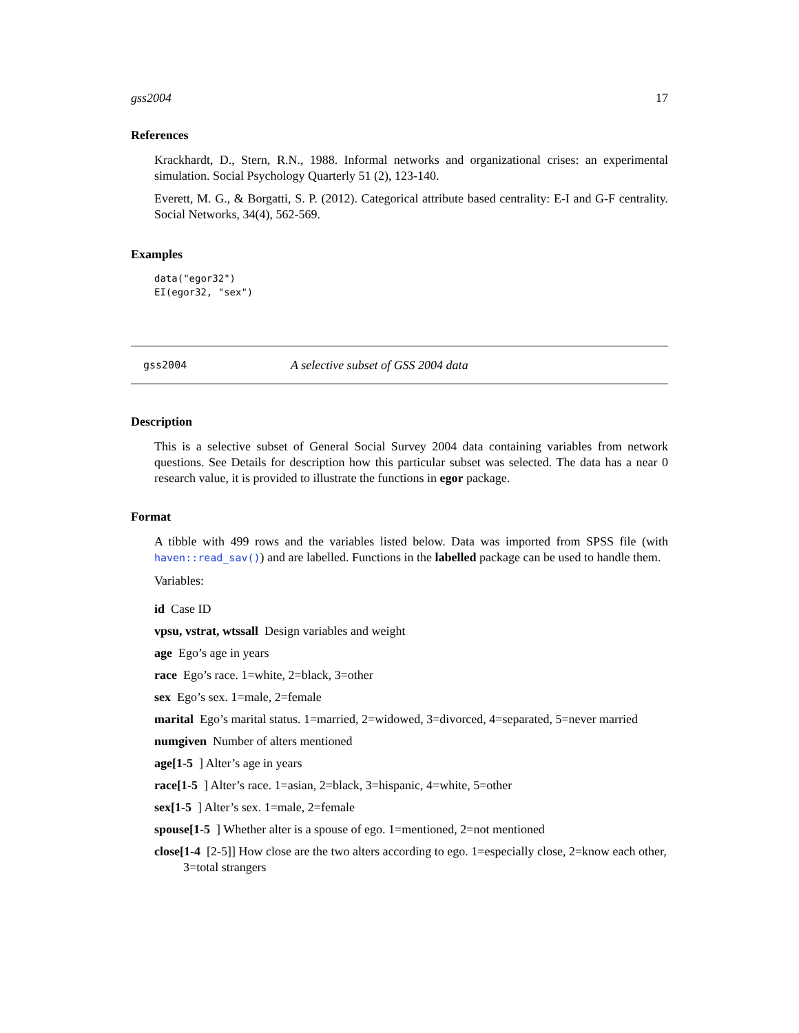gss2004 17
References
Krackhardt, D., Stern, R.N., 1988. Informal networks and organizational crises: an experimental simulation. Social Psychology Quarterly 51 (2), 123-140.
Everett, M. G., & Borgatti, S. P. (2012). Categorical attribute based centrality: E-I and G-F centrality. Social Networks, 34(4), 562-569.
Examples
data("egor32")
EI(egor32, "sex")
gss2004 A selective subset of GSS 2004 data
Description
This is a selective subset of General Social Survey 2004 data containing variables from network questions. See Details for description how this particular subset was selected. The data has a near 0 research value, it is provided to illustrate the functions in egor package.
Format
A tibble with 499 rows and the variables listed below. Data was imported from SPSS file (with haven::read_sav()) and are labelled. Functions in the labelled package can be used to handle them.
Variables:
id Case ID
vpsu, vstrat, wtssall Design variables and weight
age Ego’s age in years
race Ego’s race. 1=white, 2=black, 3=other
sex Ego’s sex. 1=male, 2=female
marital Ego’s marital status. 1=married, 2=widowed, 3=divorced, 4=separated, 5=never married
numgiven Number of alters mentioned
age[1-5 ] Alter’s age in years
race[1-5 ] Alter’s race. 1=asian, 2=black, 3=hispanic, 4=white, 5=other
sex[1-5 ] Alter’s sex. 1=male, 2=female
spouse[1-5 ] Whether alter is a spouse of ego. 1=mentioned, 2=not mentioned
close[1-4 [2-5]] How close are the two alters according to ego. 1=especially close, 2=know each other, 3=total strangers